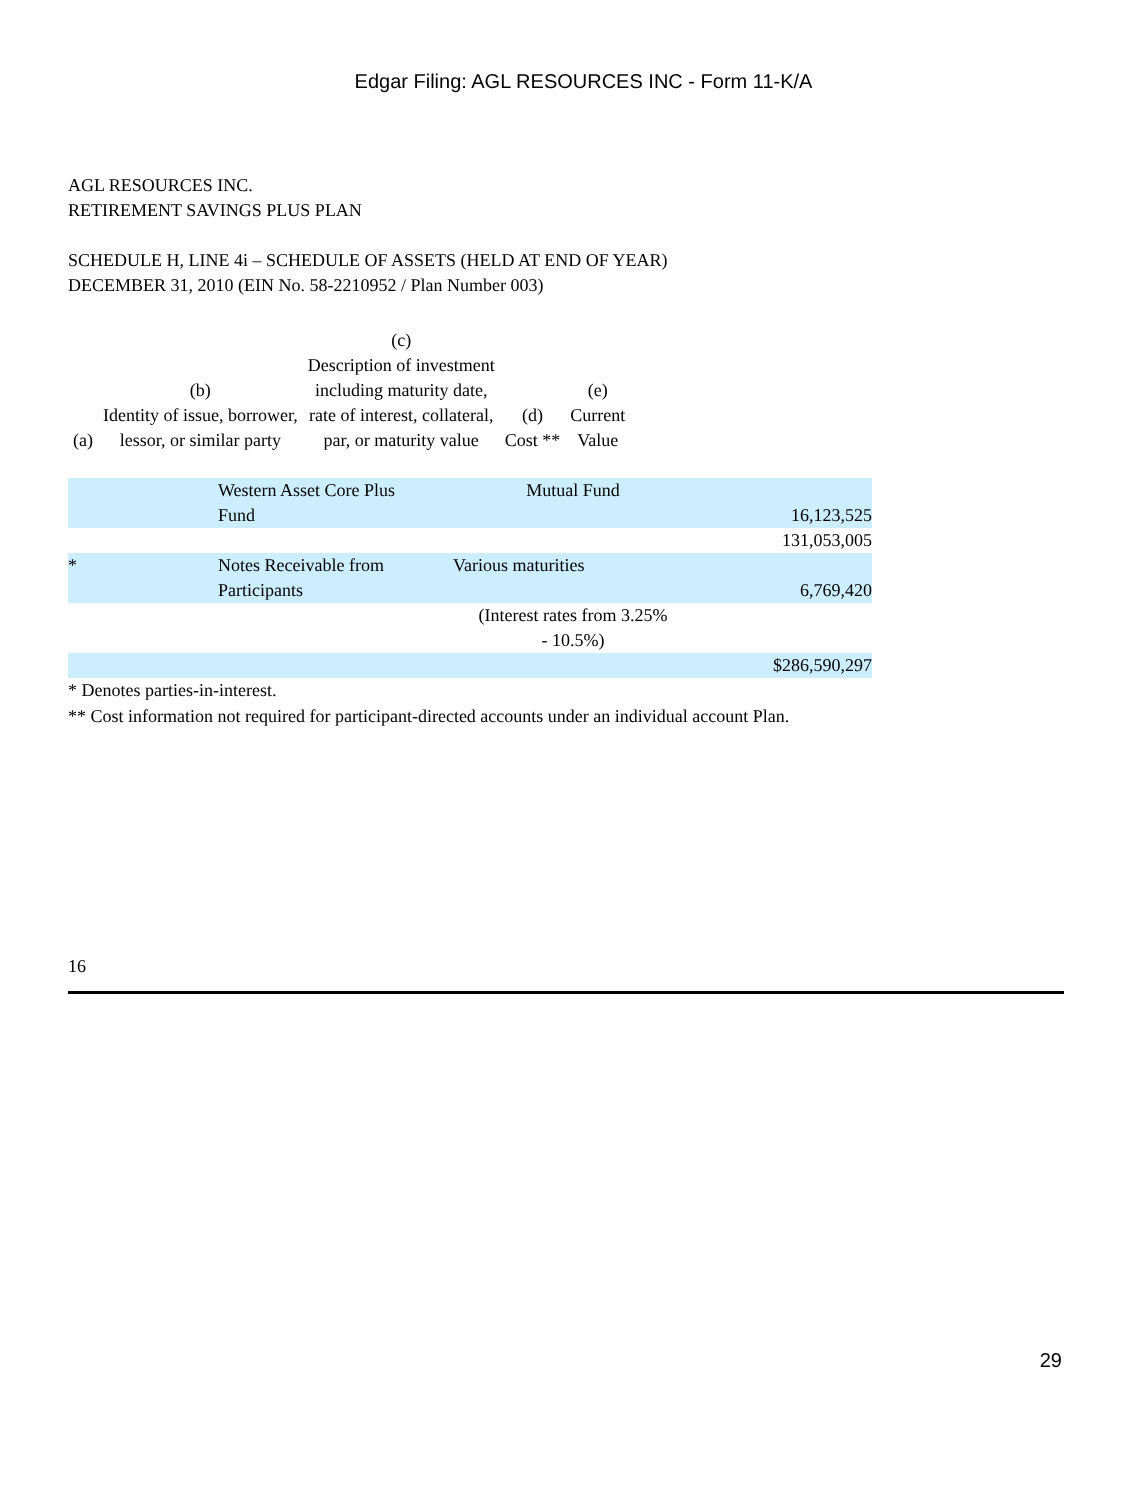Edgar Filing: AGL RESOURCES INC - Form 11-K/A
AGL RESOURCES INC.
RETIREMENT SAVINGS PLUS PLAN
SCHEDULE H, LINE 4i – SCHEDULE OF ASSETS (HELD AT END OF YEAR)
DECEMBER 31, 2010 (EIN No. 58-2210952 / Plan Number 003)
| (a) | (b) Identity of issue, borrower, lessor, or similar party | (c) Description of investment including maturity date, rate of interest, collateral, par, or maturity value | (d) Cost ** | (e) Current Value |
| --- | --- | --- | --- | --- |
| | Western Asset Core Plus Fund | Mutual Fund | 16,123,525 |
| | | | 131,053,005 |
| * | Notes Receivable from Participants | Various maturities | 6,769,420 |
| | | (Interest rates from 3.25% - 10.5%) | |
| | | | $286,590,297 |
* Denotes parties-in-interest.
** Cost information not required for participant-directed accounts under an individual account Plan.
16
29